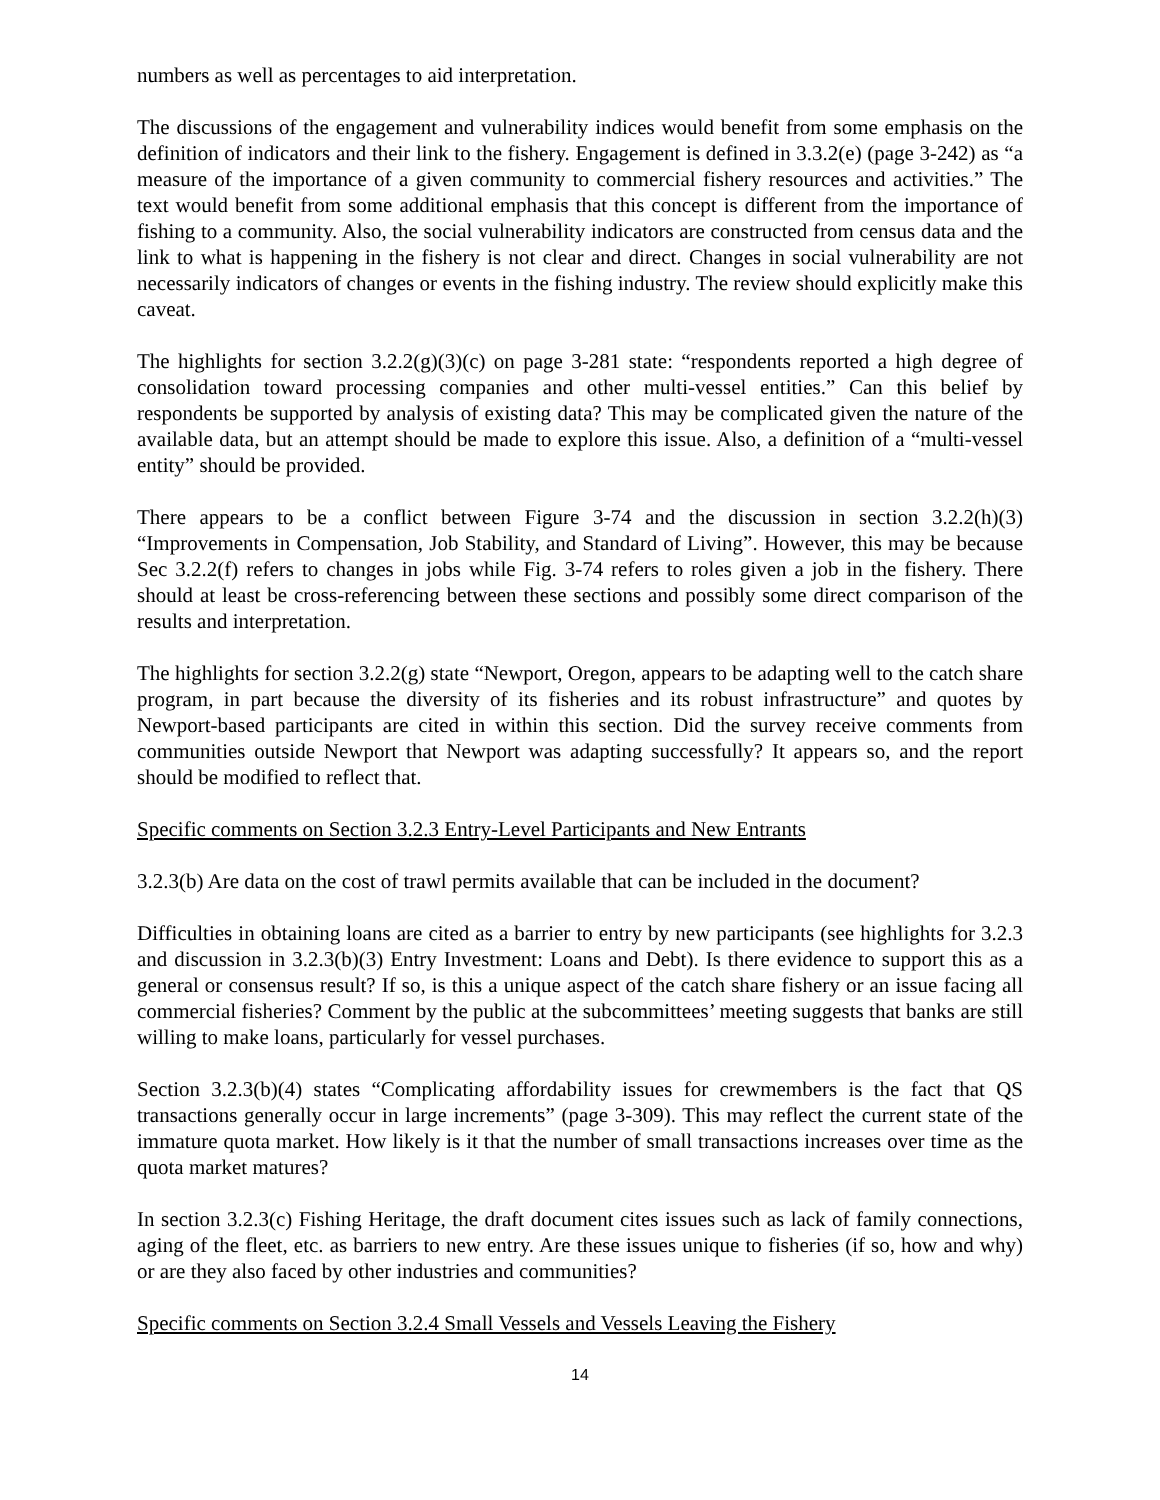numbers as well as percentages to aid interpretation.
The discussions of the engagement and vulnerability indices would benefit from some emphasis on the definition of indicators and their link to the fishery. Engagement is defined in 3.3.2(e) (page 3-242) as “a measure of the importance of a given community to commercial fishery resources and activities.” The text would benefit from some additional emphasis that this concept is different from the importance of fishing to a community. Also, the social vulnerability indicators are constructed from census data and the link to what is happening in the fishery is not clear and direct. Changes in social vulnerability are not necessarily indicators of changes or events in the fishing industry. The review should explicitly make this caveat.
The highlights for section 3.2.2(g)(3)(c) on page 3-281 state: “respondents reported a high degree of consolidation toward processing companies and other multi-vessel entities.” Can this belief by respondents be supported by analysis of existing data? This may be complicated given the nature of the available data, but an attempt should be made to explore this issue. Also, a definition of a “multi-vessel entity” should be provided.
There appears to be a conflict between Figure 3-74 and the discussion in section 3.2.2(h)(3) “Improvements in Compensation, Job Stability, and Standard of Living”. However, this may be because Sec 3.2.2(f) refers to changes in jobs while Fig. 3-74 refers to roles given a job in the fishery. There should at least be cross-referencing between these sections and possibly some direct comparison of the results and interpretation.
The highlights for section 3.2.2(g) state “Newport, Oregon, appears to be adapting well to the catch share program, in part because the diversity of its fisheries and its robust infrastructure” and quotes by Newport-based participants are cited in within this section. Did the survey receive comments from communities outside Newport that Newport was adapting successfully? It appears so, and the report should be modified to reflect that.
Specific comments on Section 3.2.3 Entry-Level Participants and New Entrants
3.2.3(b) Are data on the cost of trawl permits available that can be included in the document?
Difficulties in obtaining loans are cited as a barrier to entry by new participants (see highlights for 3.2.3 and discussion in 3.2.3(b)(3) Entry Investment: Loans and Debt). Is there evidence to support this as a general or consensus result? If so, is this a unique aspect of the catch share fishery or an issue facing all commercial fisheries? Comment by the public at the subcommittees’ meeting suggests that banks are still willing to make loans, particularly for vessel purchases.
Section 3.2.3(b)(4) states “Complicating affordability issues for crewmembers is the fact that QS transactions generally occur in large increments” (page 3-309). This may reflect the current state of the immature quota market. How likely is it that the number of small transactions increases over time as the quota market matures?
In section 3.2.3(c) Fishing Heritage, the draft document cites issues such as lack of family connections, aging of the fleet, etc. as barriers to new entry. Are these issues unique to fisheries (if so, how and why) or are they also faced by other industries and communities?
Specific comments on Section 3.2.4 Small Vessels and Vessels Leaving the Fishery
14